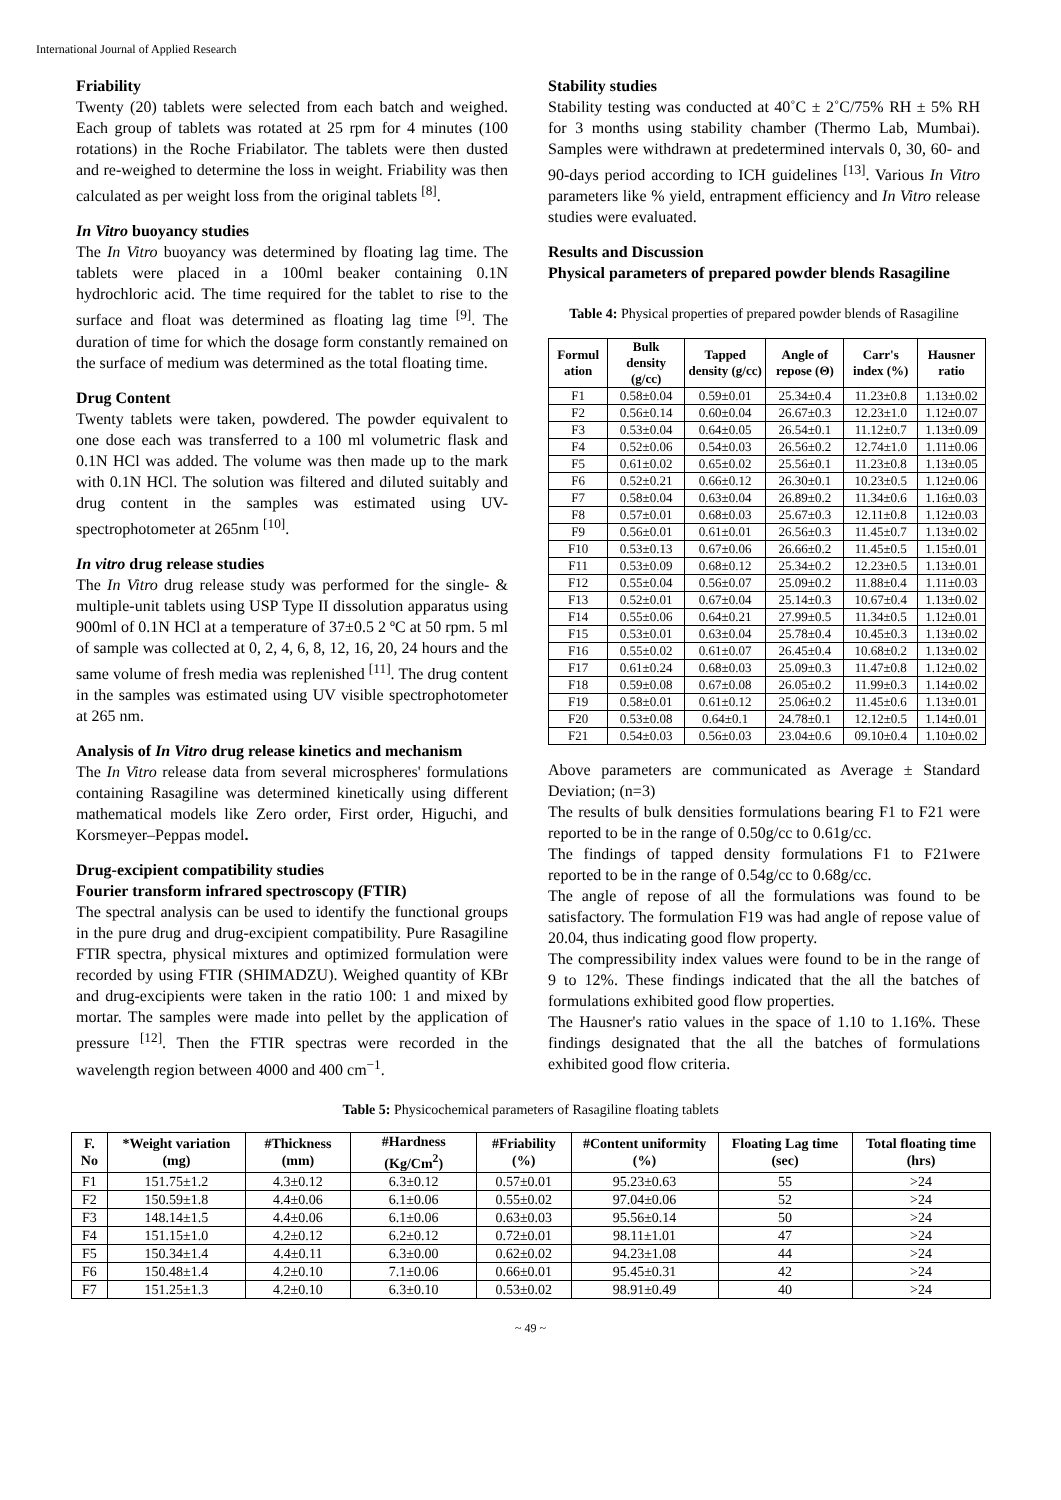International Journal of Applied Research
Friability
Twenty (20) tablets were selected from each batch and weighed. Each group of tablets was rotated at 25 rpm for 4 minutes (100 rotations) in the Roche Friabilator. The tablets were then dusted and re-weighed to determine the loss in weight. Friability was then calculated as per weight loss from the original tablets <sup>[8]</sup>.
In Vitro buoyancy studies
The In Vitro buoyancy was determined by floating lag time. The tablets were placed in a 100ml beaker containing 0.1N hydrochloric acid. The time required for the tablet to rise to the surface and float was determined as floating lag time <sup>[9]</sup>. The duration of time for which the dosage form constantly remained on the surface of medium was determined as the total floating time.
Drug Content
Twenty tablets were taken, powdered. The powder equivalent to one dose each was transferred to a 100 ml volumetric flask and 0.1N HCl was added. The volume was then made up to the mark with 0.1N HCl. The solution was filtered and diluted suitably and drug content in the samples was estimated using UV-spectrophotometer at 265nm <sup>[10]</sup>.
In vitro drug release studies
The In Vitro drug release study was performed for the single- & multiple-unit tablets using USP Type II dissolution apparatus using 900ml of 0.1N HCl at a temperature of 37±0.5 2 ºC at 50 rpm. 5 ml of sample was collected at 0, 2, 4, 6, 8, 12, 16, 20, 24 hours and the same volume of fresh media was replenished <sup>[11]</sup>. The drug content in the samples was estimated using UV visible spectrophotometer at 265 nm.
Analysis of In Vitro drug release kinetics and mechanism
The In Vitro release data from several microspheres' formulations containing Rasagiline was determined kinetically using different mathematical models like Zero order, First order, Higuchi, and Korsmeyer–Peppas model.
Drug-excipient compatibility studies
Fourier transform infrared spectroscopy (FTIR)
The spectral analysis can be used to identify the functional groups in the pure drug and drug-excipient compatibility. Pure Rasagiline FTIR spectra, physical mixtures and optimized formulation were recorded by using FTIR (SHIMADZU). Weighed quantity of KBr and drug-excipients were taken in the ratio 100: 1 and mixed by mortar. The samples were made into pellet by the application of pressure <sup>[12]</sup>. Then the FTIR spectras were recorded in the wavelength region between 4000 and 400 cm<sup>−1</sup>.
Stability studies
Stability testing was conducted at 40˚C ± 2˚C/75% RH ± 5% RH for 3 months using stability chamber (Thermo Lab, Mumbai). Samples were withdrawn at predetermined intervals 0, 30, 60- and 90-days period according to ICH guidelines <sup>[13]</sup>. Various In Vitro parameters like % yield, entrapment efficiency and In Vitro release studies were evaluated.
Results and Discussion
Physical parameters of prepared powder blends Rasagiline
Table 4: Physical properties of prepared powder blends of Rasagiline
| Formul ation | Bulk density (g/cc) | Tapped density (g/cc) | Angle of repose (Θ) | Carr's index (%) | Hausner ratio |
| --- | --- | --- | --- | --- | --- |
| F1 | 0.58±0.04 | 0.59±0.01 | 25.34±0.4 | 11.23±0.8 | 1.13±0.02 |
| F2 | 0.56±0.14 | 0.60±0.04 | 26.67±0.3 | 12.23±1.0 | 1.12±0.07 |
| F3 | 0.53±0.04 | 0.64±0.05 | 26.54±0.1 | 11.12±0.7 | 1.13±0.09 |
| F4 | 0.52±0.06 | 0.54±0.03 | 26.56±0.2 | 12.74±1.0 | 1.11±0.06 |
| F5 | 0.61±0.02 | 0.65±0.02 | 25.56±0.1 | 11.23±0.8 | 1.13±0.05 |
| F6 | 0.52±0.21 | 0.66±0.12 | 26.30±0.1 | 10.23±0.5 | 1.12±0.06 |
| F7 | 0.58±0.04 | 0.63±0.04 | 26.89±0.2 | 11.34±0.6 | 1.16±0.03 |
| F8 | 0.57±0.01 | 0.68±0.03 | 25.67±0.3 | 12.11±0.8 | 1.12±0.03 |
| F9 | 0.56±0.01 | 0.61±0.01 | 26.56±0.3 | 11.45±0.7 | 1.13±0.02 |
| F10 | 0.53±0.13 | 0.67±0.06 | 26.66±0.2 | 11.45±0.5 | 1.15±0.01 |
| F11 | 0.53±0.09 | 0.68±0.12 | 25.34±0.2 | 12.23±0.5 | 1.13±0.01 |
| F12 | 0.55±0.04 | 0.56±0.07 | 25.09±0.2 | 11.88±0.4 | 1.11±0.03 |
| F13 | 0.52±0.01 | 0.67±0.04 | 25.14±0.3 | 10.67±0.4 | 1.13±0.02 |
| F14 | 0.55±0.06 | 0.64±0.21 | 27.99±0.5 | 11.34±0.5 | 1.12±0.01 |
| F15 | 0.53±0.01 | 0.63±0.04 | 25.78±0.4 | 10.45±0.3 | 1.13±0.02 |
| F16 | 0.55±0.02 | 0.61±0.07 | 26.45±0.4 | 10.68±0.2 | 1.13±0.02 |
| F17 | 0.61±0.24 | 0.68±0.03 | 25.09±0.3 | 11.47±0.8 | 1.12±0.02 |
| F18 | 0.59±0.08 | 0.67±0.08 | 26.05±0.2 | 11.99±0.3 | 1.14±0.02 |
| F19 | 0.58±0.01 | 0.61±0.12 | 25.06±0.2 | 11.45±0.6 | 1.13±0.01 |
| F20 | 0.53±0.08 | 0.64±0.1 | 24.78±0.1 | 12.12±0.5 | 1.14±0.01 |
| F21 | 0.54±0.03 | 0.56±0.03 | 23.04±0.6 | 09.10±0.4 | 1.10±0.02 |
Above parameters are communicated as Average ± Standard Deviation; (n=3)
The results of bulk densities formulations bearing F1 to F21 were reported to be in the range of 0.50g/cc to 0.61g/cc.
The findings of tapped density formulations F1 to F21were reported to be in the range of 0.54g/cc to 0.68g/cc.
The angle of repose of all the formulations was found to be satisfactory. The formulation F19 was had angle of repose value of 20.04, thus indicating good flow property.
The compressibility index values were found to be in the range of 9 to 12%. These findings indicated that the all the batches of formulations exhibited good flow properties.
The Hausner's ratio values in the space of 1.10 to 1.16%. These findings designated that the all the batches of formulations exhibited good flow criteria.
Table 5: Physicochemical parameters of Rasagiline floating tablets
| F. No | *Weight variation (mg) | #Thickness (mm) | #Hardness (Kg/Cm<sup>2</sup>) | #Friability (%) | #Content uniformity (%) | Floating Lag time (sec) | Total floating time (hrs) |
| --- | --- | --- | --- | --- | --- | --- | --- |
| F1 | 151.75±1.2 | 4.3±0.12 | 6.3±0.12 | 0.57±0.01 | 95.23±0.63 | 55 | >24 |
| F2 | 150.59±1.8 | 4.4±0.06 | 6.1±0.06 | 0.55±0.02 | 97.04±0.06 | 52 | >24 |
| F3 | 148.14±1.5 | 4.4±0.06 | 6.1±0.06 | 0.63±0.03 | 95.56±0.14 | 50 | >24 |
| F4 | 151.15±1.0 | 4.2±0.12 | 6.2±0.12 | 0.72±0.01 | 98.11±1.01 | 47 | >24 |
| F5 | 150.34±1.4 | 4.4±0.11 | 6.3±0.00 | 0.62±0.02 | 94.23±1.08 | 44 | >24 |
| F6 | 150.48±1.4 | 4.2±0.10 | 7.1±0.06 | 0.66±0.01 | 95.45±0.31 | 42 | >24 |
| F7 | 151.25±1.3 | 4.2±0.10 | 6.3±0.10 | 0.53±0.02 | 98.91±0.49 | 40 | >24 |
~ 49 ~